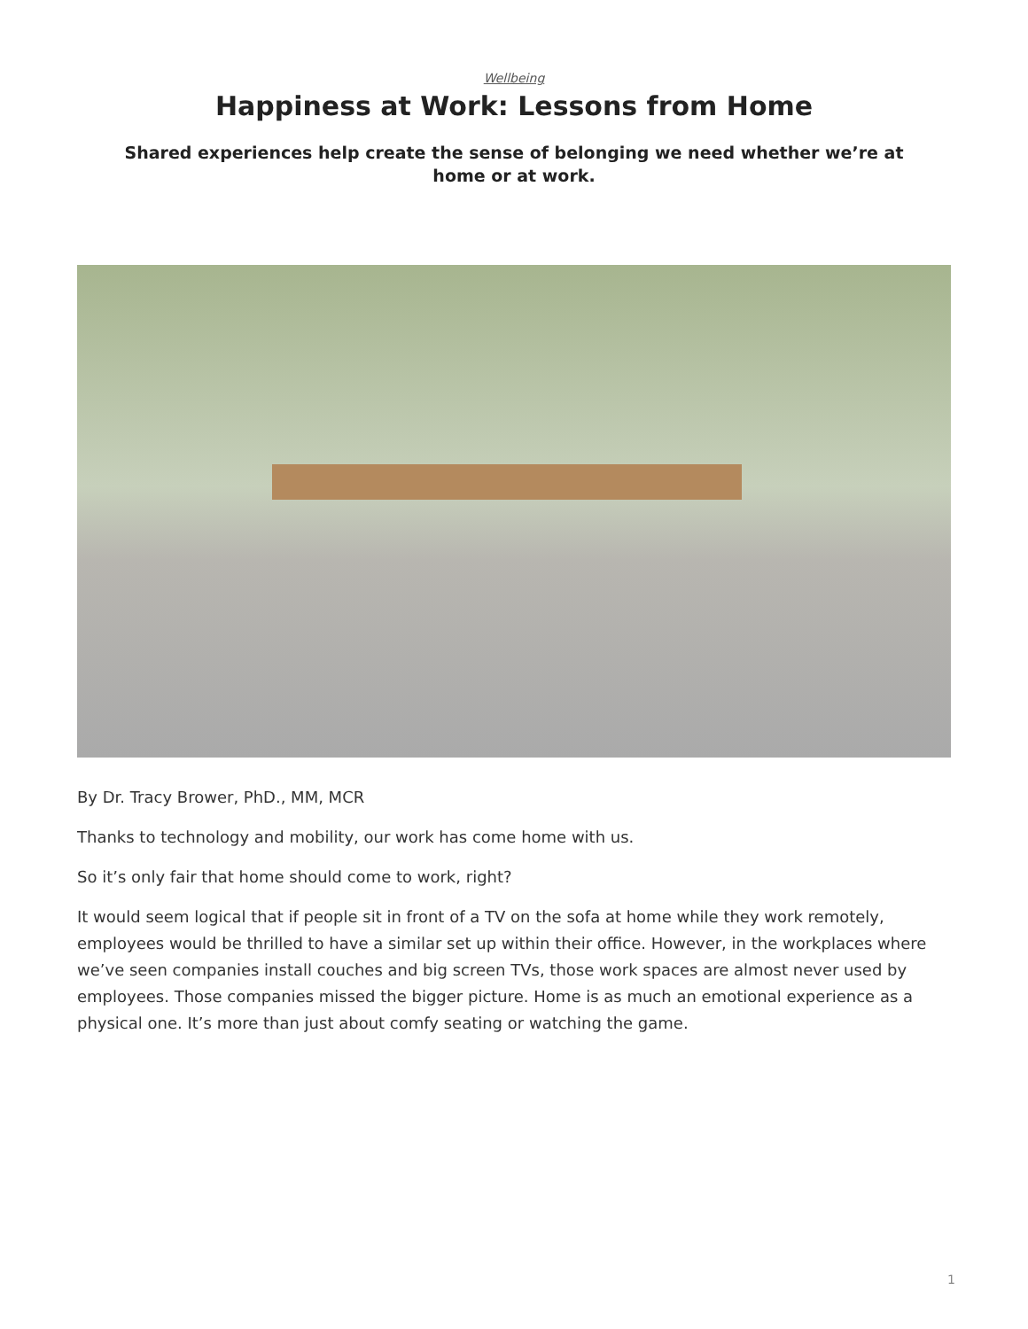Wellbeing
Happiness at Work: Lessons from Home
Shared experiences help create the sense of belonging we need whether we’re at home or at work.
By Dr. Tracy Brower, PhD., MM, MCR
Thanks to technology and mobility, our work has come home with us.
So it’s only fair that home should come to work, right?
It would seem logical that if people sit in front of a TV on the sofa at home while they work remotely, employees would be thrilled to have a similar set up within their office. However, in the workplaces where we’ve seen companies install couches and big screen TVs, those work spaces are almost never used by employees. Those companies missed the bigger picture. Home is as much an emotional experience as a physical one. It’s more than just about comfy seating or watching the game.
1